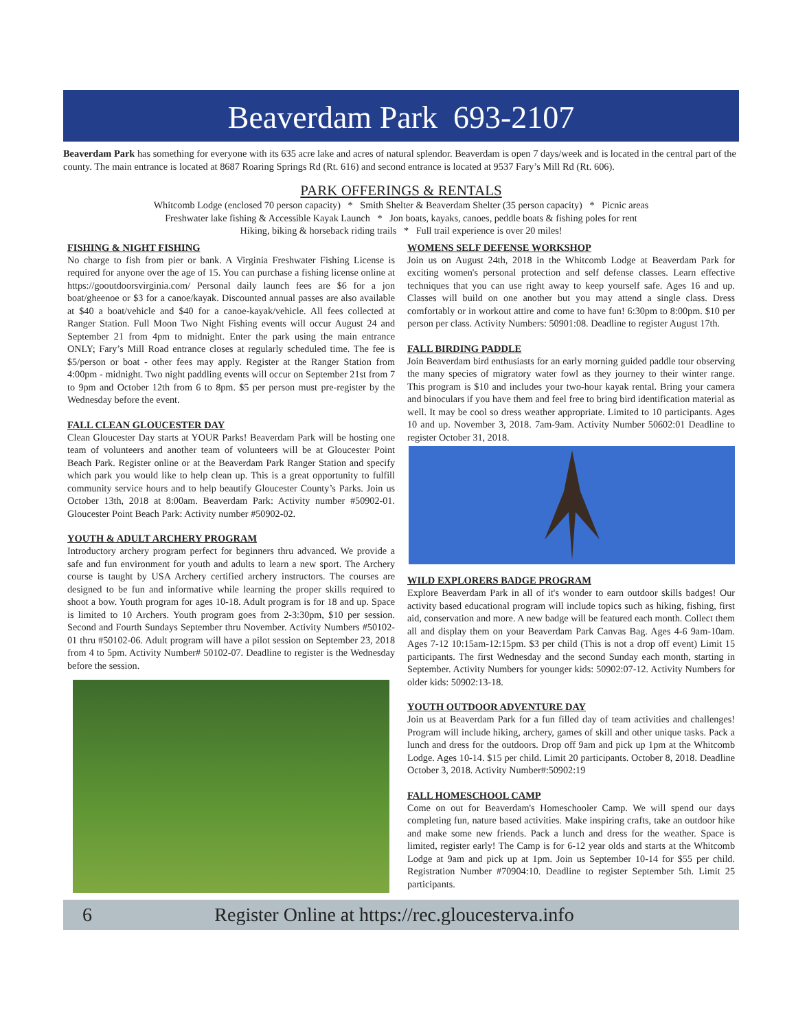Beaverdam Park 693-2107
Beaverdam Park has something for everyone with its 635 acre lake and acres of natural splendor. Beaverdam is open 7 days/week and is located in the central part of the county. The main entrance is located at 8687 Roaring Springs Rd (Rt. 616) and second entrance is located at 9537 Fary’s Mill Rd (Rt. 606).
PARK OFFERINGS & RENTALS
Whitcomb Lodge (enclosed 70 person capacity) * Smith Shelter & Beaverdam Shelter (35 person capacity) * Picnic areas
Freshwater lake fishing & Accessible Kayak Launch * Jon boats, kayaks, canoes, peddle boats & fishing poles for rent
Hiking, biking & horseback riding trails * Full trail experience is over 20 miles!
FISHING & NIGHT FISHING
No charge to fish from pier or bank. A Virginia Freshwater Fishing License is required for anyone over the age of 15. You can purchase a fishing license online at https://gooutdoorsvirginia.com/ Personal daily launch fees are $6 for a jon boat/gheenoe or $3 for a canoe/kayak. Discounted annual passes are also available at $40 a boat/vehicle and $40 for a canoe-kayak/vehicle. All fees collected at Ranger Station. Full Moon Two Night Fishing events will occur August 24 and September 21 from 4pm to midnight. Enter the park using the main entrance ONLY; Fary’s Mill Road entrance closes at regularly scheduled time. The fee is $5/person or boat - other fees may apply. Register at the Ranger Station from 4:00pm - midnight. Two night paddling events will occur on September 21st from 7 to 9pm and October 12th from 6 to 8pm. $5 per person must pre-register by the Wednesday before the event.
FALL CLEAN GLOUCESTER DAY
Clean Gloucester Day starts at YOUR Parks! Beaverdam Park will be hosting one team of volunteers and another team of volunteers will be at Gloucester Point Beach Park. Register online or at the Beaverdam Park Ranger Station and specify which park you would like to help clean up. This is a great opportunity to fulfill community service hours and to help beautify Gloucester County’s Parks. Join us October 13th, 2018 at 8:00am. Beaverdam Park: Activity number #50902-01. Gloucester Point Beach Park: Activity number #50902-02.
YOUTH & ADULT ARCHERY PROGRAM
Introductory archery program perfect for beginners thru advanced. We provide a safe and fun environment for youth and adults to learn a new sport. The Archery course is taught by USA Archery certified archery instructors. The courses are designed to be fun and informative while learning the proper skills required to shoot a bow. Youth program for ages 10-18. Adult program is for 18 and up. Space is limited to 10 Archers. Youth program goes from 2-3:30pm, $10 per session. Second and Fourth Sundays September thru November. Activity Numbers #50102-01 thru #50102-06. Adult program will have a pilot session on September 23, 2018 from 4 to 5pm. Activity Number# 50102-07. Deadline to register is the Wednesday before the session.
WOMENS SELF DEFENSE WORKSHOP
Join us on August 24th, 2018 in the Whitcomb Lodge at Beaverdam Park for exciting women's personal protection and self defense classes. Learn effective techniques that you can use right away to keep yourself safe. Ages 16 and up. Classes will build on one another but you may attend a single class. Dress comfortably or in workout attire and come to have fun! 6:30pm to 8:00pm. $10 per person per class. Activity Numbers: 50901:08. Deadline to register August 17th.
FALL BIRDING PADDLE
Join Beaverdam bird enthusiasts for an early morning guided paddle tour observing the many species of migratory water fowl as they journey to their winter range. This program is $10 and includes your two-hour kayak rental. Bring your camera and binoculars if you have them and feel free to bring bird identification material as well. It may be cool so dress weather appropriate. Limited to 10 participants. Ages 10 and up. November 3, 2018. 7am-9am. Activity Number 50602:01 Deadline to register October 31, 2018.
WILD EXPLORERS BADGE PROGRAM
Explore Beaverdam Park in all of it's wonder to earn outdoor skills badges! Our activity based educational program will include topics such as hiking, fishing, first aid, conservation and more. A new badge will be featured each month. Collect them all and display them on your Beaverdam Park Canvas Bag. Ages 4-6 9am-10am. Ages 7-12 10:15am-12:15pm. $3 per child (This is not a drop off event) Limit 15 participants. The first Wednesday and the second Sunday each month, starting in September. Activity Numbers for younger kids: 50902:07-12. Activity Numbers for older kids: 50902:13-18.
YOUTH OUTDOOR ADVENTURE DAY
Join us at Beaverdam Park for a fun filled day of team activities and challenges! Program will include hiking, archery, games of skill and other unique tasks. Pack a lunch and dress for the outdoors. Drop off 9am and pick up 1pm at the Whitcomb Lodge. Ages 10-14. $15 per child. Limit 20 participants. October 8, 2018. Deadline October 3, 2018. Activity Number#:50902:19
FALL HOMESCHOOL CAMP
Come on out for Beaverdam's Homeschooler Camp. We will spend our days completing fun, nature based activities. Make inspiring crafts, take an outdoor hike and make some new friends. Pack a lunch and dress for the weather. Space is limited, register early! The Camp is for 6-12 year olds and starts at the Whitcomb Lodge at 9am and pick up at 1pm. Join us September 10-14 for $55 per child. Registration Number #70904:10. Deadline to register September 5th. Limit 25 participants.
6 Register Online at https://rec.gloucesterva.info